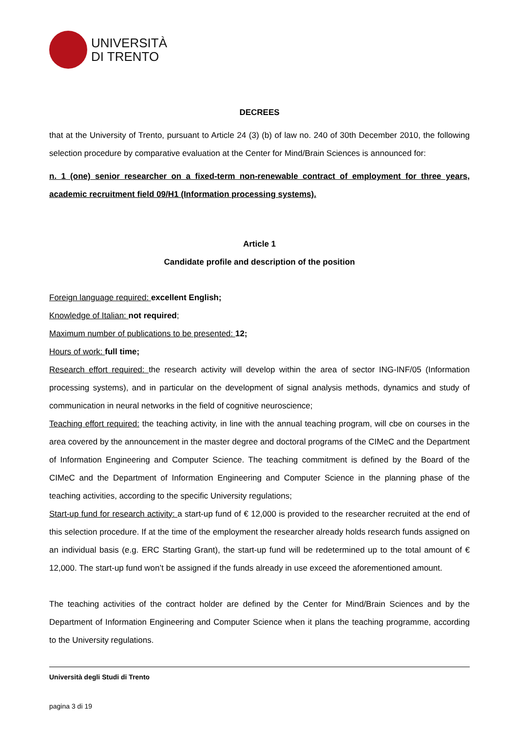UNIVERSITÀ
DI TRENTO
DECREES
that at the University of Trento, pursuant to Article 24 (3) (b) of law no. 240 of 30th December 2010, the following selection procedure by comparative evaluation at the Center for Mind/Brain Sciences is announced for:
n. 1 (one) senior researcher on a fixed-term non-renewable contract of employment for three years, academic recruitment field 09/H1 (Information processing systems).
Article 1
Candidate profile and description of the position
Foreign language required: excellent English;
Knowledge of Italian: not required;
Maximum number of publications to be presented: 12;
Hours of work: full time;
Research effort required: the research activity will develop within the area of sector ING-INF/05 (Information processing systems), and in particular on the development of signal analysis methods, dynamics and study of communication in neural networks in the field of cognitive neuroscience;
Teaching effort required: the teaching activity, in line with the annual teaching program, will cbe on courses in the area covered by the announcement in the master degree and doctoral programs of the CIMeC and the Department of Information Engineering and Computer Science. The teaching commitment is defined by the Board of the CIMeC and the Department of Information Engineering and Computer Science in the planning phase of the teaching activities, according to the specific University regulations;
Start-up fund for research activity: a start-up fund of € 12,000 is provided to the researcher recruited at the end of this selection procedure. If at the time of the employment the researcher already holds research funds assigned on an individual basis (e.g. ERC Starting Grant), the start-up fund will be redetermined up to the total amount of € 12,000. The start-up fund won’t be assigned if the funds already in use exceed the aforementioned amount.
The teaching activities of the contract holder are defined by the Center for Mind/Brain Sciences and by the Department of Information Engineering and Computer Science when it plans the teaching programme, according to the University regulations.
Università degli Studi di Trento
pagina 3 di 19